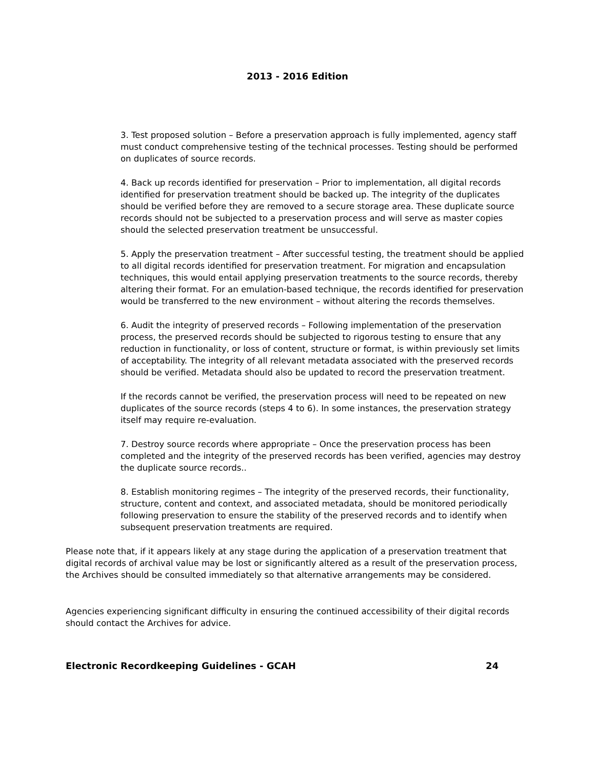2013 - 2016 Edition
3. Test proposed solution – Before a preservation approach is fully implemented, agency staff must conduct comprehensive testing of the technical processes. Testing should be performed on duplicates of source records.
4. Back up records identified for preservation – Prior to implementation, all digital records identified for preservation treatment should be backed up. The integrity of the duplicates should be verified before they are removed to a secure storage area. These duplicate source records should not be subjected to a preservation process and will serve as master copies should the selected preservation treatment be unsuccessful.
5. Apply the preservation treatment – After successful testing, the treatment should be applied to all digital records identified for preservation treatment. For migration and encapsulation techniques, this would entail applying preservation treatments to the source records, thereby altering their format. For an emulation-based technique, the records identified for preservation would be transferred to the new environment – without altering the records themselves.
6. Audit the integrity of preserved records – Following implementation of the preservation process, the preserved records should be subjected to rigorous testing to ensure that any reduction in functionality, or loss of content, structure or format, is within previously set limits of acceptability. The integrity of all relevant metadata associated with the preserved records should be verified. Metadata should also be updated to record the preservation treatment.
If the records cannot be verified, the preservation process will need to be repeated on new duplicates of the source records (steps 4 to 6). In some instances, the preservation strategy itself may require re-evaluation.
7. Destroy source records where appropriate – Once the preservation process has been completed and the integrity of the preserved records has been verified, agencies may destroy the duplicate source records..
8. Establish monitoring regimes – The integrity of the preserved records, their functionality, structure, content and context, and associated metadata, should be monitored periodically following preservation to ensure the stability of the preserved records and to identify when subsequent preservation treatments are required.
Please note that, if it appears likely at any stage during the application of a preservation treatment that digital records of archival value may be lost or significantly altered as a result of the preservation process, the Archives should be consulted immediately so that alternative arrangements may be considered.
Agencies experiencing significant difficulty in ensuring the continued accessibility of their digital records should contact the Archives for advice.
Electronic Recordkeeping Guidelines - GCAH 24